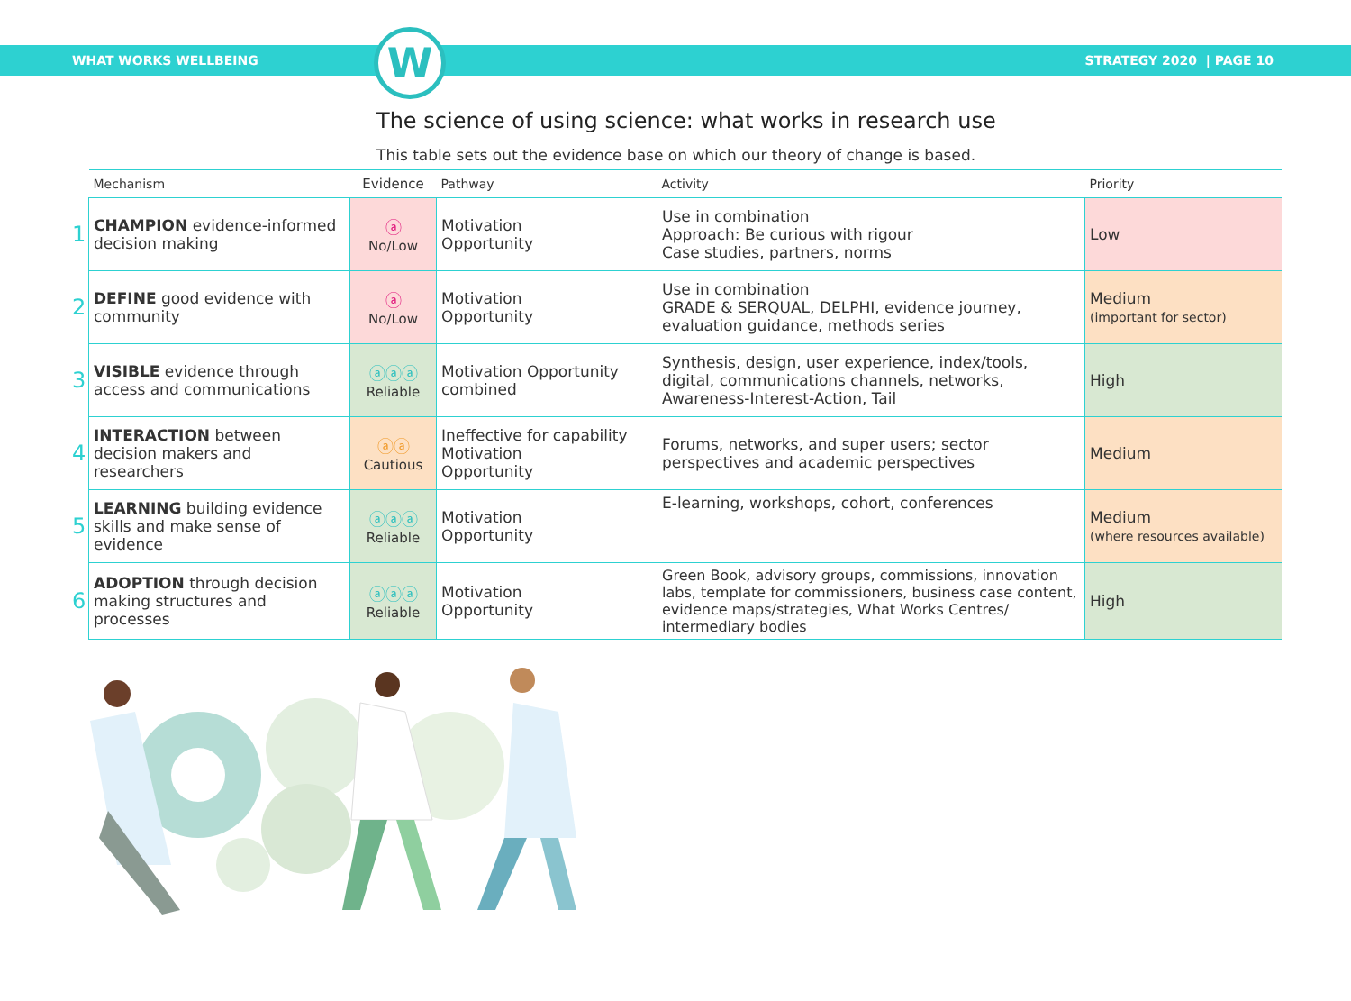WHAT WORKS WELLBEING
W
STRATEGY 2020 | PAGE 10
The science of using science: what works in research use
This table sets out the evidence base on which our theory of change is based.
| | Mechanism | Evidence | Pathway | Activity | Priority |
| --- | --- | --- | --- | --- | --- |
| 1 | CHAMPION evidence-informed decision making | ⓐ No/Low | Motivation Opportunity | Use in combination Approach: Be curious with rigour Case studies, partners, norms | Low |
| 2 | DEFINE good evidence with community | ⓐ No/Low | Motivation Opportunity | Use in combination GRADE & SERQUAL, DELPHI, evidence journey, evaluation guidance, methods series | Medium (important for sector) |
| 3 | VISIBLE evidence through access and communications | ⓐⓐⓐ Reliable | Motivation Opportunity combined | Synthesis, design, user experience, index/tools, digital, communications channels, networks, Awareness-Interest-Action, Tail | High |
| 4 | INTERACTION between decision makers and researchers | ⓐⓐ Cautious | Ineffective for capability Motivation Opportunity | Forums, networks, and super users; sector perspectives and academic perspectives | Medium |
| 5 | LEARNING building evidence skills and make sense of evidence | ⓐⓐⓐ Reliable | Motivation Opportunity | E-learning, workshops, cohort, conferences | Medium (where resources available) |
| 6 | ADOPTION through decision making structures and processes | ⓐⓐⓐ Reliable | Motivation Opportunity | Green Book, advisory groups, commissions, innovation labs, template for commissioners, business case content, evidence maps/strategies, What Works Centres/ intermediary bodies | High |